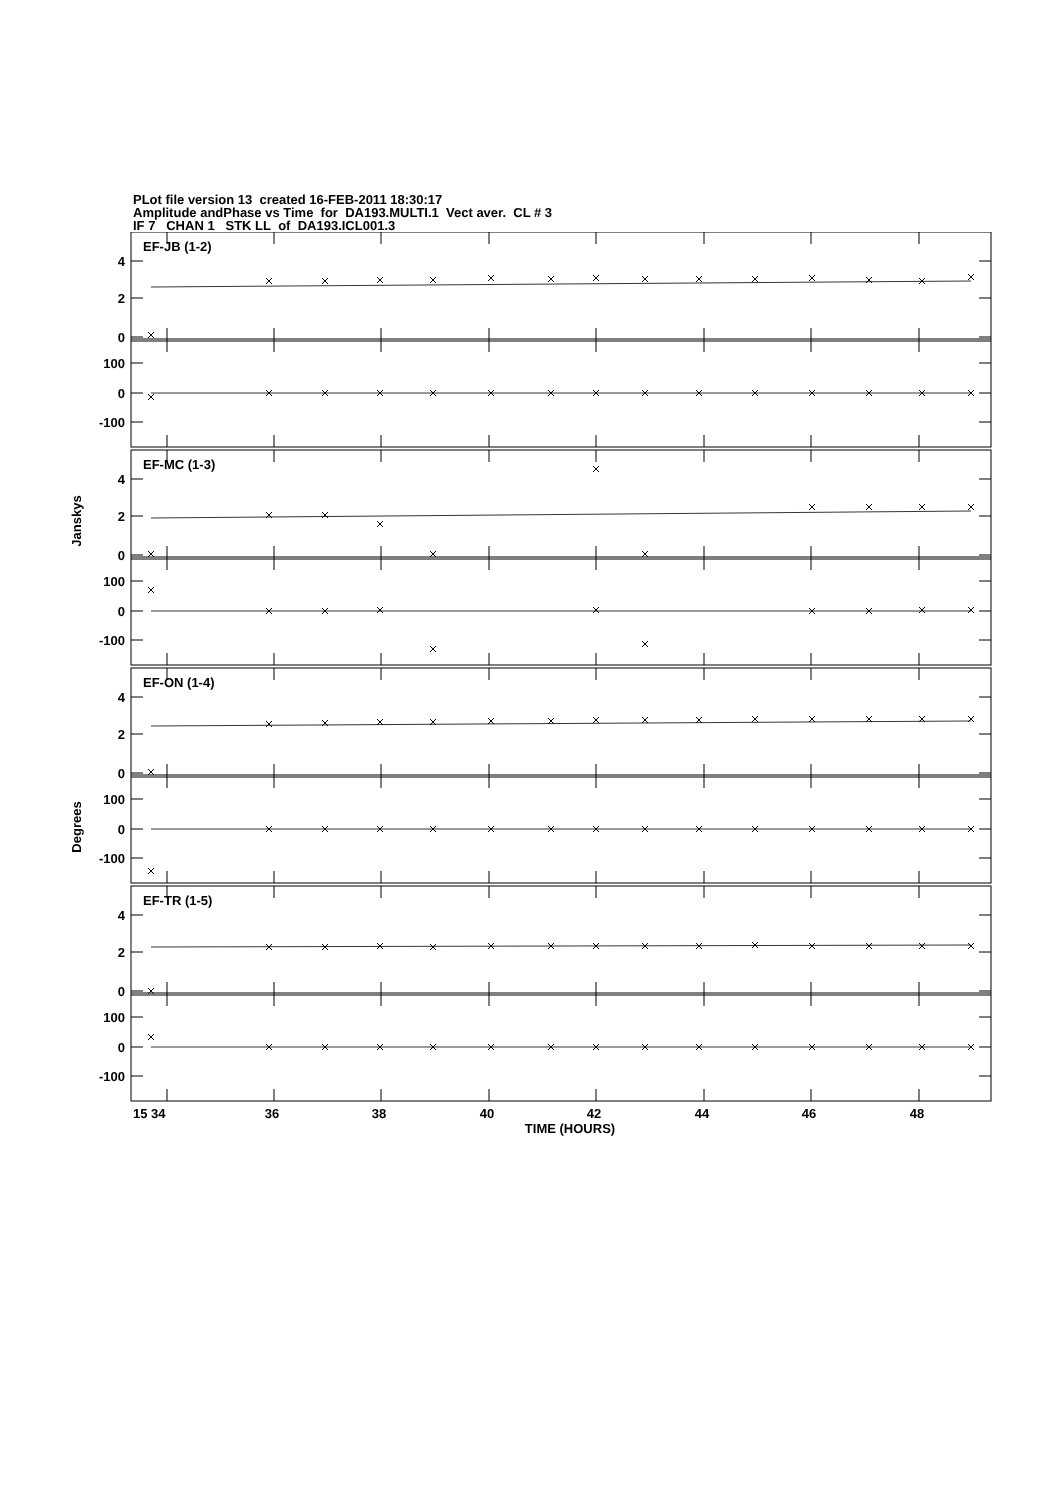PLot file version 13 created 16-FEB-2011 18:30:17
Amplitude andPhase vs Time for DA193.MULTI.1 Vect aver. CL # 3
IF 7 CHAN 1 STK LL of DA193.ICL001.3
4
2
0
100
0
-100
EF-JB (1-2)
4
2
0
100
0
-100
EF-MC (1-3)
4
2
0
100
0
-100
EF-ON (1-4)
4
2
0
100
0
-100
EF-TR (1-5)
Janskys
Degrees
15 34
36
38
40
42
44
46
48
TIME (HOURS)